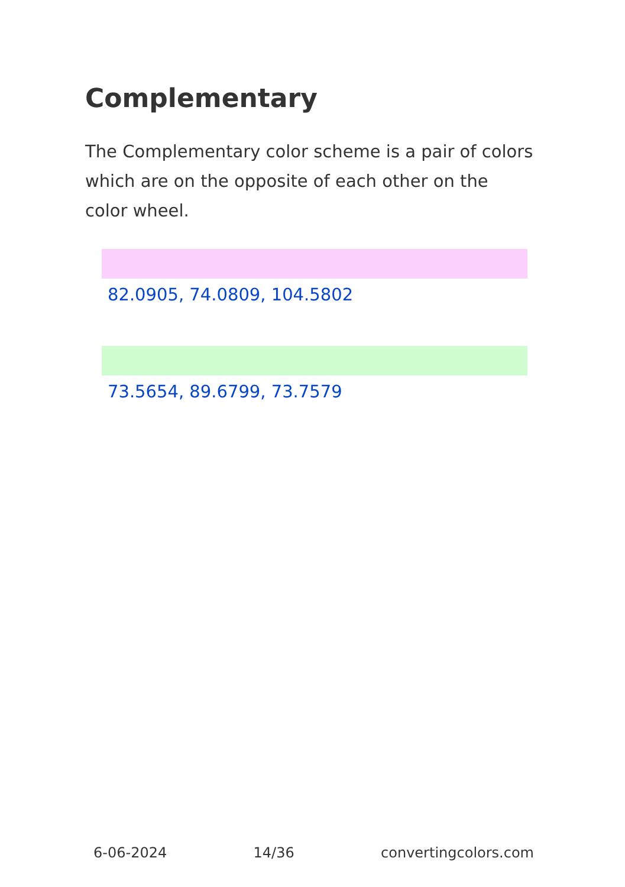Complementary
The Complementary color scheme is a pair of colors which are on the opposite of each other on the color wheel.
82.0905, 74.0809, 104.5802
73.5654, 89.6799, 73.7579
6-06-2024 14/36 convertingcolors.com